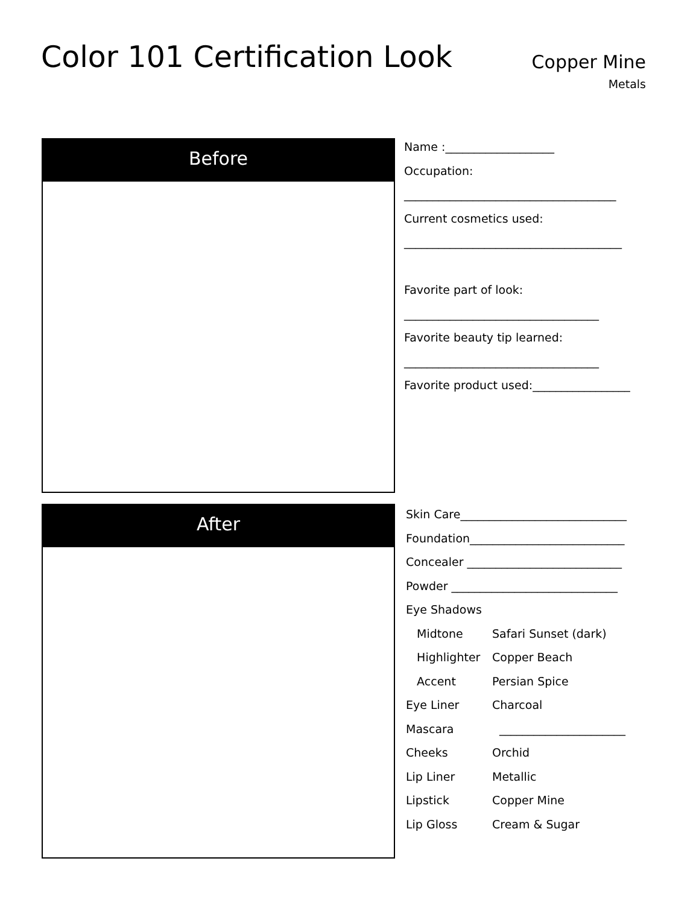Color 101 Certification Look
Copper Mine
Metals
Before
After
Name :___________________
Occupation:
_____________________________________
Current cosmetics used:
______________________________________
Favorite part of look:
__________________________________
Favorite beauty tip learned:
__________________________________
Favorite product used:_________________
Skin Care_____________________________
Foundation___________________________
Concealer ___________________________
Powder _____________________________
Eye Shadows
Midtone Safari Sunset (dark)
Highlighter Copper Beach
Accent Persian Spice
Eye Liner Charcoal
Mascara ______________________
Cheeks Orchid
Lip Liner Metallic
Lipstick Copper Mine
Lip Gloss Cream & Sugar